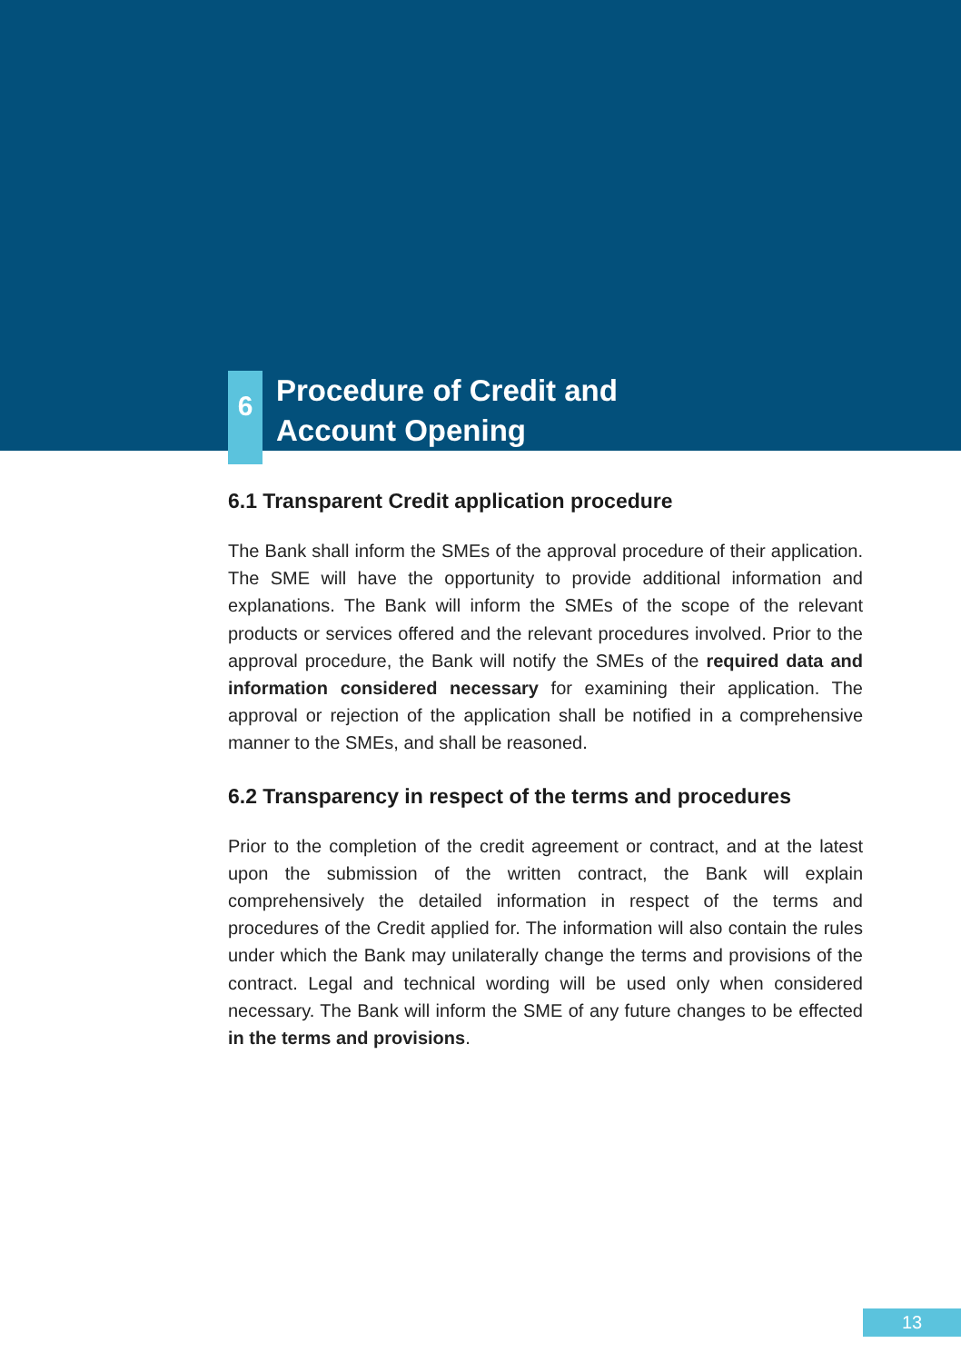6
Procedure of Credit and
Account Opening
6.1 Transparent Credit application procedure
The Bank shall inform the SMEs of the approval procedure of their application. The SME will have the opportunity to provide additional information and explanations. The Bank will inform the SMEs of the scope of the relevant products or services offered and the relevant procedures involved. Prior to the approval procedure, the Bank will notify the SMEs of the required data and information considered necessary for examining their application. The approval or rejection of the application shall be notified in a comprehensive manner to the SMEs, and shall be reasoned.
6.2 Transparency in respect of the terms and procedures
Prior to the completion of the credit agreement or contract, and at the latest upon the submission of the written contract, the Bank will explain comprehensively the detailed information in respect of the terms and procedures of the Credit applied for. The information will also contain the rules under which the Bank may unilaterally change the terms and provisions of the contract. Legal and technical wording will be used only when considered necessary. The Bank will inform the SME of any future changes to be effected in the terms and provisions.
13